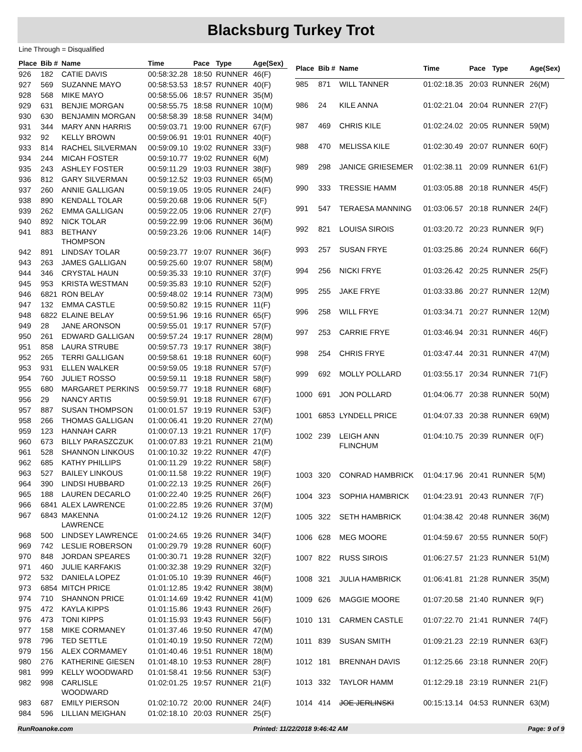Blacksburg Turkey Trot
Line Through = Disqualified
| Place | Bib # | Name | Time | Pace | Type | Age(Sex) |
| --- | --- | --- | --- | --- | --- | --- |
| 926 | 182 | CATIE DAVIS | 00:58:32.28 | 18:50 | RUNNER | 46(F) |
| 927 | 569 | SUZANNE MAYO | 00:58:53.53 | 18:57 | RUNNER | 40(F) |
| 928 | 568 | MIKE MAYO | 00:58:55.06 | 18:57 | RUNNER | 35(M) |
| 929 | 631 | BENJIE MORGAN | 00:58:55.75 | 18:58 | RUNNER | 10(M) |
| 930 | 630 | BENJAMIN MORGAN | 00:58:58.39 | 18:58 | RUNNER | 34(M) |
| 931 | 344 | MARY ANN HARRIS | 00:59:03.71 | 19:00 | RUNNER | 67(F) |
| 932 | 92 | KELLY BROWN | 00:59:06.91 | 19:01 | RUNNER | 40(F) |
| 933 | 814 | RACHEL SILVERMAN | 00:59:09.10 | 19:02 | RUNNER | 33(F) |
| 934 | 244 | MICAH FOSTER | 00:59:10.77 | 19:02 | RUNNER | 6(M) |
| 935 | 243 | ASHLEY FOSTER | 00:59:11.29 | 19:03 | RUNNER | 38(F) |
| 936 | 812 | GARY SILVERMAN | 00:59:12.52 | 19:03 | RUNNER | 65(M) |
| 937 | 260 | ANNIE GALLIGAN | 00:59:19.05 | 19:05 | RUNNER | 24(F) |
| 938 | 890 | KENDALL TOLAR | 00:59:20.68 | 19:06 | RUNNER | 5(F) |
| 939 | 262 | EMMA GALLIGAN | 00:59:22.05 | 19:06 | RUNNER | 27(F) |
| 940 | 892 | NICK TOLAR | 00:59:22.99 | 19:06 | RUNNER | 36(M) |
| 941 | 883 | BETHANY THOMPSON | 00:59:23.26 | 19:06 | RUNNER | 14(F) |
| 942 | 891 | LINDSAY TOLAR | 00:59:23.77 | 19:07 | RUNNER | 36(F) |
| 943 | 263 | JAMES GALLIGAN | 00:59:25.60 | 19:07 | RUNNER | 58(M) |
| 944 | 346 | CRYSTAL HAUN | 00:59:35.33 | 19:10 | RUNNER | 37(F) |
| 945 | 953 | KRISTA WESTMAN | 00:59:35.83 | 19:10 | RUNNER | 52(F) |
| 946 | 6821 | RON BELAY | 00:59:48.02 | 19:14 | RUNNER | 73(M) |
| 947 | 132 | EMMA CASTLE | 00:59:50.82 | 19:15 | RUNNER | 11(F) |
| 948 | 6822 | ELAINE BELAY | 00:59:51.96 | 19:16 | RUNNER | 65(F) |
| 949 | 28 | JANE ARONSON | 00:59:55.01 | 19:17 | RUNNER | 57(F) |
| 950 | 261 | EDWARD GALLIGAN | 00:59:57.24 | 19:17 | RUNNER | 28(M) |
| 951 | 858 | LAURA STRUBE | 00:59:57.73 | 19:17 | RUNNER | 38(F) |
| 952 | 265 | TERRI GALLIGAN | 00:59:58.61 | 19:18 | RUNNER | 60(F) |
| 953 | 931 | ELLEN WALKER | 00:59:59.05 | 19:18 | RUNNER | 57(F) |
| 954 | 760 | JULIET ROSSO | 00:59:59.11 | 19:18 | RUNNER | 58(F) |
| 955 | 680 | MARGARET PERKINS | 00:59:59.77 | 19:18 | RUNNER | 68(F) |
| 956 | 29 | NANCY ARTIS | 00:59:59.91 | 19:18 | RUNNER | 67(F) |
| 957 | 887 | SUSAN THOMPSON | 01:00:01.57 | 19:19 | RUNNER | 53(F) |
| 958 | 266 | THOMAS GALLIGAN | 01:00:06.41 | 19:20 | RUNNER | 27(M) |
| 959 | 123 | HANNAH CARR | 01:00:07.13 | 19:21 | RUNNER | 17(F) |
| 960 | 673 | BILLY PARASZCZUK | 01:00:07.83 | 19:21 | RUNNER | 21(M) |
| 961 | 528 | SHANNON LINKOUS | 01:00:10.32 | 19:22 | RUNNER | 47(F) |
| 962 | 685 | KATHY PHILLIPS | 01:00:11.29 | 19:22 | RUNNER | 58(F) |
| 963 | 527 | BAILEY LINKOUS | 01:00:11.58 | 19:22 | RUNNER | 19(F) |
| 964 | 390 | LINDSI HUBBARD | 01:00:22.13 | 19:25 | RUNNER | 26(F) |
| 965 | 188 | LAUREN DECARLO | 01:00:22.40 | 19:25 | RUNNER | 26(F) |
| 966 | 6841 | ALEX LAWRENCE | 01:00:22.85 | 19:26 | RUNNER | 37(M) |
| 967 | 6843 | MAKENNA LAWRENCE | 01:00:24.12 | 19:26 | RUNNER | 12(F) |
| 968 | 500 | LINDSEY LAWRENCE | 01:00:24.65 | 19:26 | RUNNER | 34(F) |
| 969 | 742 | LESLIE ROBERSON | 01:00:29.79 | 19:28 | RUNNER | 60(F) |
| 970 | 848 | JORDAN SPEARES | 01:00:30.71 | 19:28 | RUNNER | 32(F) |
| 971 | 460 | JULIE KARFAKIS | 01:00:32.38 | 19:29 | RUNNER | 32(F) |
| 972 | 532 | DANIELA LOPEZ | 01:01:05.10 | 19:39 | RUNNER | 46(F) |
| 973 | 6854 | MITCH PRICE | 01:01:12.85 | 19:42 | RUNNER | 38(M) |
| 974 | 710 | SHANNON PRICE | 01:01:14.69 | 19:42 | RUNNER | 41(M) |
| 975 | 472 | KAYLA KIPPS | 01:01:15.86 | 19:43 | RUNNER | 26(F) |
| 976 | 473 | TONI KIPPS | 01:01:15.93 | 19:43 | RUNNER | 56(F) |
| 977 | 158 | MIKE CORMANEY | 01:01:37.46 | 19:50 | RUNNER | 47(M) |
| 978 | 796 | TED SETTLE | 01:01:40.19 | 19:50 | RUNNER | 72(M) |
| 979 | 156 | ALEX CORMAMEY | 01:01:40.46 | 19:51 | RUNNER | 18(M) |
| 980 | 276 | KATHERINE GIESEN | 01:01:48.10 | 19:53 | RUNNER | 28(F) |
| 981 | 999 | KELLY WOODWARD | 01:01:58.41 | 19:56 | RUNNER | 53(F) |
| 982 | 998 | CARLISLE WOODWARD | 01:02:01.25 | 19:57 | RUNNER | 21(F) |
| 983 | 687 | EMILY PIERSON | 01:02:10.72 | 20:00 | RUNNER | 24(F) |
| 984 | 596 | LILLIAN MEIGHAN | 01:02:18.10 | 20:03 | RUNNER | 25(F) |
| Place | Bib # | Name | Time | Pace | Type | Age(Sex) |
| --- | --- | --- | --- | --- | --- | --- |
| 985 | 871 | WILL TANNER | 01:02:18.35 | 20:03 | RUNNER | 26(M) |
| 986 | 24 | KILE ANNA | 01:02:21.04 | 20:04 | RUNNER | 27(F) |
| 987 | 469 | CHRIS KILE | 01:02:24.02 | 20:05 | RUNNER | 59(M) |
| 988 | 470 | MELISSA KILE | 01:02:30.49 | 20:07 | RUNNER | 60(F) |
| 989 | 298 | JANICE GRIESEMER | 01:02:38.11 | 20:09 | RUNNER | 61(F) |
| 990 | 333 | TRESSIE HAMM | 01:03:05.88 | 20:18 | RUNNER | 45(F) |
| 991 | 547 | TERAESA MANNING | 01:03:06.57 | 20:18 | RUNNER | 24(F) |
| 992 | 821 | LOUISA SIROIS | 01:03:20.72 | 20:23 | RUNNER | 9(F) |
| 993 | 257 | SUSAN FRYE | 01:03:25.86 | 20:24 | RUNNER | 66(F) |
| 994 | 256 | NICKI FRYE | 01:03:26.42 | 20:25 | RUNNER | 25(F) |
| 995 | 255 | JAKE FRYE | 01:03:33.86 | 20:27 | RUNNER | 12(M) |
| 996 | 258 | WILL FRYE | 01:03:34.71 | 20:27 | RUNNER | 12(M) |
| 997 | 253 | CARRIE FRYE | 01:03:46.94 | 20:31 | RUNNER | 46(F) |
| 998 | 254 | CHRIS FRYE | 01:03:47.44 | 20:31 | RUNNER | 47(M) |
| 999 | 692 | MOLLY POLLARD | 01:03:55.17 | 20:34 | RUNNER | 71(F) |
| 1000 | 691 | JON POLLARD | 01:04:06.77 | 20:38 | RUNNER | 50(M) |
| 1001 | 6853 | LYNDELL PRICE | 01:04:07.33 | 20:38 | RUNNER | 69(M) |
| 1002 | 239 | LEIGH ANN FLINCHUM | 01:04:10.75 | 20:39 | RUNNER | 0(F) |
| 1003 | 320 | CONRAD HAMBRICK | 01:04:17.96 | 20:41 | RUNNER | 5(M) |
| 1004 | 323 | SOPHIA HAMBRICK | 01:04:23.91 | 20:43 | RUNNER | 7(F) |
| 1005 | 322 | SETH HAMBRICK | 01:04:38.42 | 20:48 | RUNNER | 36(M) |
| 1006 | 628 | MEG MOORE | 01:04:59.67 | 20:55 | RUNNER | 50(F) |
| 1007 | 822 | RUSS SIROIS | 01:06:27.57 | 21:23 | RUNNER | 51(M) |
| 1008 | 321 | JULIA HAMBRICK | 01:06:41.81 | 21:28 | RUNNER | 35(M) |
| 1009 | 626 | MAGGIE MOORE | 01:07:20.58 | 21:40 | RUNNER | 9(F) |
| 1010 | 131 | CARMEN CASTLE | 01:07:22.70 | 21:41 | RUNNER | 74(F) |
| 1011 | 839 | SUSAN SMITH | 01:09:21.23 | 22:19 | RUNNER | 63(F) |
| 1012 | 181 | BRENNAH DAVIS | 01:12:25.66 | 23:18 | RUNNER | 20(F) |
| 1013 | 332 | TAYLOR HAMM | 01:12:29.18 | 23:19 | RUNNER | 21(F) |
| 1014 | 414 | JOE JERLINSKI | 00:15:13.14 | 04:53 | RUNNER | 63(M) |
RunRoanoke.com Printed: 11/22/2018 9:46:42 AM Page: 9 of 9